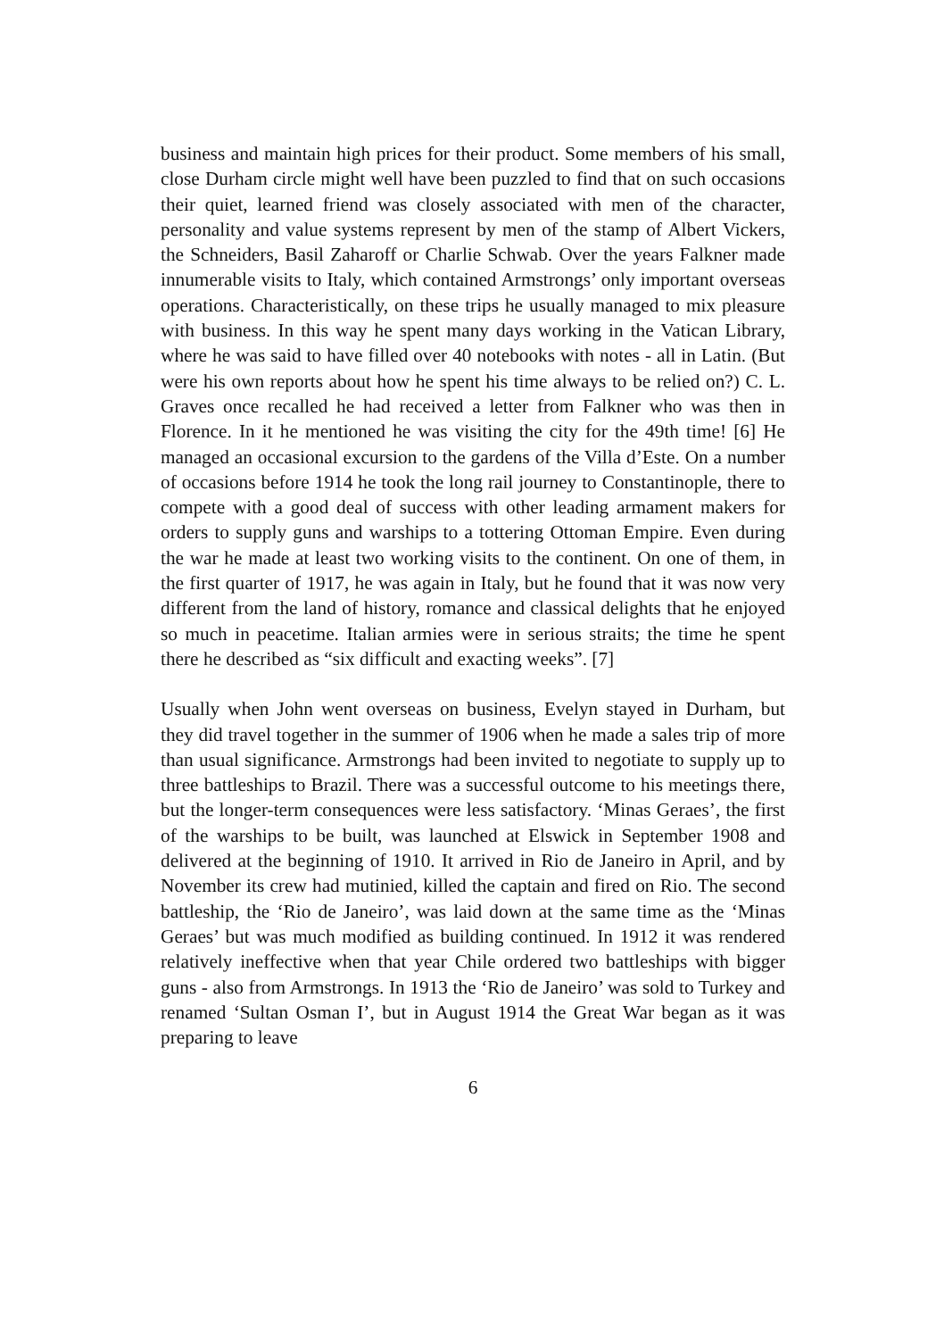business and maintain high prices for their product. Some members of his small, close Durham circle might well have been puzzled to find that on such occasions their quiet, learned friend was closely associated with men of the character, personality and value systems represent by men of the stamp of Albert Vickers, the Schneiders, Basil Zaharoff or Charlie Schwab. Over the years Falkner made innumerable visits to Italy, which contained Armstrongs’ only important overseas operations. Characteristically, on these trips he usually managed to mix pleasure with business. In this way he spent many days working in the Vatican Library, where he was said to have filled over 40 notebooks with notes - all in Latin. (But were his own reports about how he spent his time always to be relied on?) C. L. Graves once recalled he had received a letter from Falkner who was then in Florence. In it he mentioned he was visiting the city for the 49th time! [6] He managed an occasional excursion to the gardens of the Villa d’Este. On a number of occasions before 1914 he took the long rail journey to Constantinople, there to compete with a good deal of success with other leading armament makers for orders to supply guns and warships to a tottering Ottoman Empire. Even during the war he made at least two working visits to the continent. On one of them, in the first quarter of 1917, he was again in Italy, but he found that it was now very different from the land of history, romance and classical delights that he enjoyed so much in peacetime. Italian armies were in serious straits; the time he spent there he described as “six difficult and exacting weeks”. [7]
Usually when John went overseas on business, Evelyn stayed in Durham, but they did travel together in the summer of 1906 when he made a sales trip of more than usual significance. Armstrongs had been invited to negotiate to supply up to three battleships to Brazil. There was a successful outcome to his meetings there, but the longer-term consequences were less satisfactory. ‘Minas Geraes’, the first of the warships to be built, was launched at Elswick in September 1908 and delivered at the beginning of 1910. It arrived in Rio de Janeiro in April, and by November its crew had mutinied, killed the captain and fired on Rio. The second battleship, the ‘Rio de Janeiro’, was laid down at the same time as the ‘Minas Geraes’ but was much modified as building continued. In 1912 it was rendered relatively ineffective when that year Chile ordered two battleships with bigger guns - also from Armstrongs. In 1913 the ‘Rio de Janeiro’ was sold to Turkey and renamed ‘Sultan Osman I’, but in August 1914 the Great War began as it was preparing to leave
6